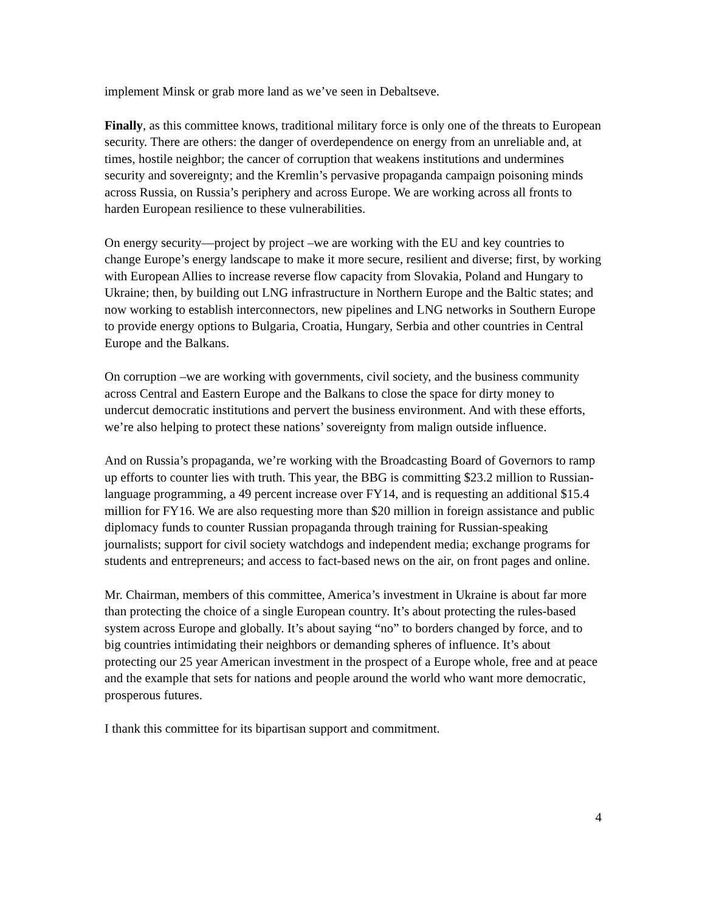implement Minsk or grab more land as we’ve seen in Debaltseve.
Finally, as this committee knows, traditional military force is only one of the threats to European security. There are others: the danger of overdependence on energy from an unreliable and, at times, hostile neighbor; the cancer of corruption that weakens institutions and undermines security and sovereignty; and the Kremlin’s pervasive propaganda campaign poisoning minds across Russia, on Russia’s periphery and across Europe. We are working across all fronts to harden European resilience to these vulnerabilities.
On energy security—project by project –we are working with the EU and key countries to change Europe’s energy landscape to make it more secure, resilient and diverse; first, by working with European Allies to increase reverse flow capacity from Slovakia, Poland and Hungary to Ukraine; then, by building out LNG infrastructure in Northern Europe and the Baltic states; and now working to establish interconnectors, new pipelines and LNG networks in Southern Europe to provide energy options to Bulgaria, Croatia, Hungary, Serbia and other countries in Central Europe and the Balkans.
On corruption –we are working with governments, civil society, and the business community across Central and Eastern Europe and the Balkans to close the space for dirty money to undercut democratic institutions and pervert the business environment. And with these efforts, we’re also helping to protect these nations’ sovereignty from malign outside influence.
And on Russia’s propaganda, we’re working with the Broadcasting Board of Governors to ramp up efforts to counter lies with truth. This year, the BBG is committing $23.2 million to Russian-language programming, a 49 percent increase over FY14, and is requesting an additional $15.4 million for FY16. We are also requesting more than $20 million in foreign assistance and public diplomacy funds to counter Russian propaganda through training for Russian-speaking journalists; support for civil society watchdogs and independent media; exchange programs for students and entrepreneurs; and access to fact-based news on the air, on front pages and online.
Mr. Chairman, members of this committee, America’s investment in Ukraine is about far more than protecting the choice of a single European country. It’s about protecting the rules-based system across Europe and globally. It’s about saying “no” to borders changed by force, and to big countries intimidating their neighbors or demanding spheres of influence. It’s about protecting our 25 year American investment in the prospect of a Europe whole, free and at peace and the example that sets for nations and people around the world who want more democratic, prosperous futures.
I thank this committee for its bipartisan support and commitment.
4